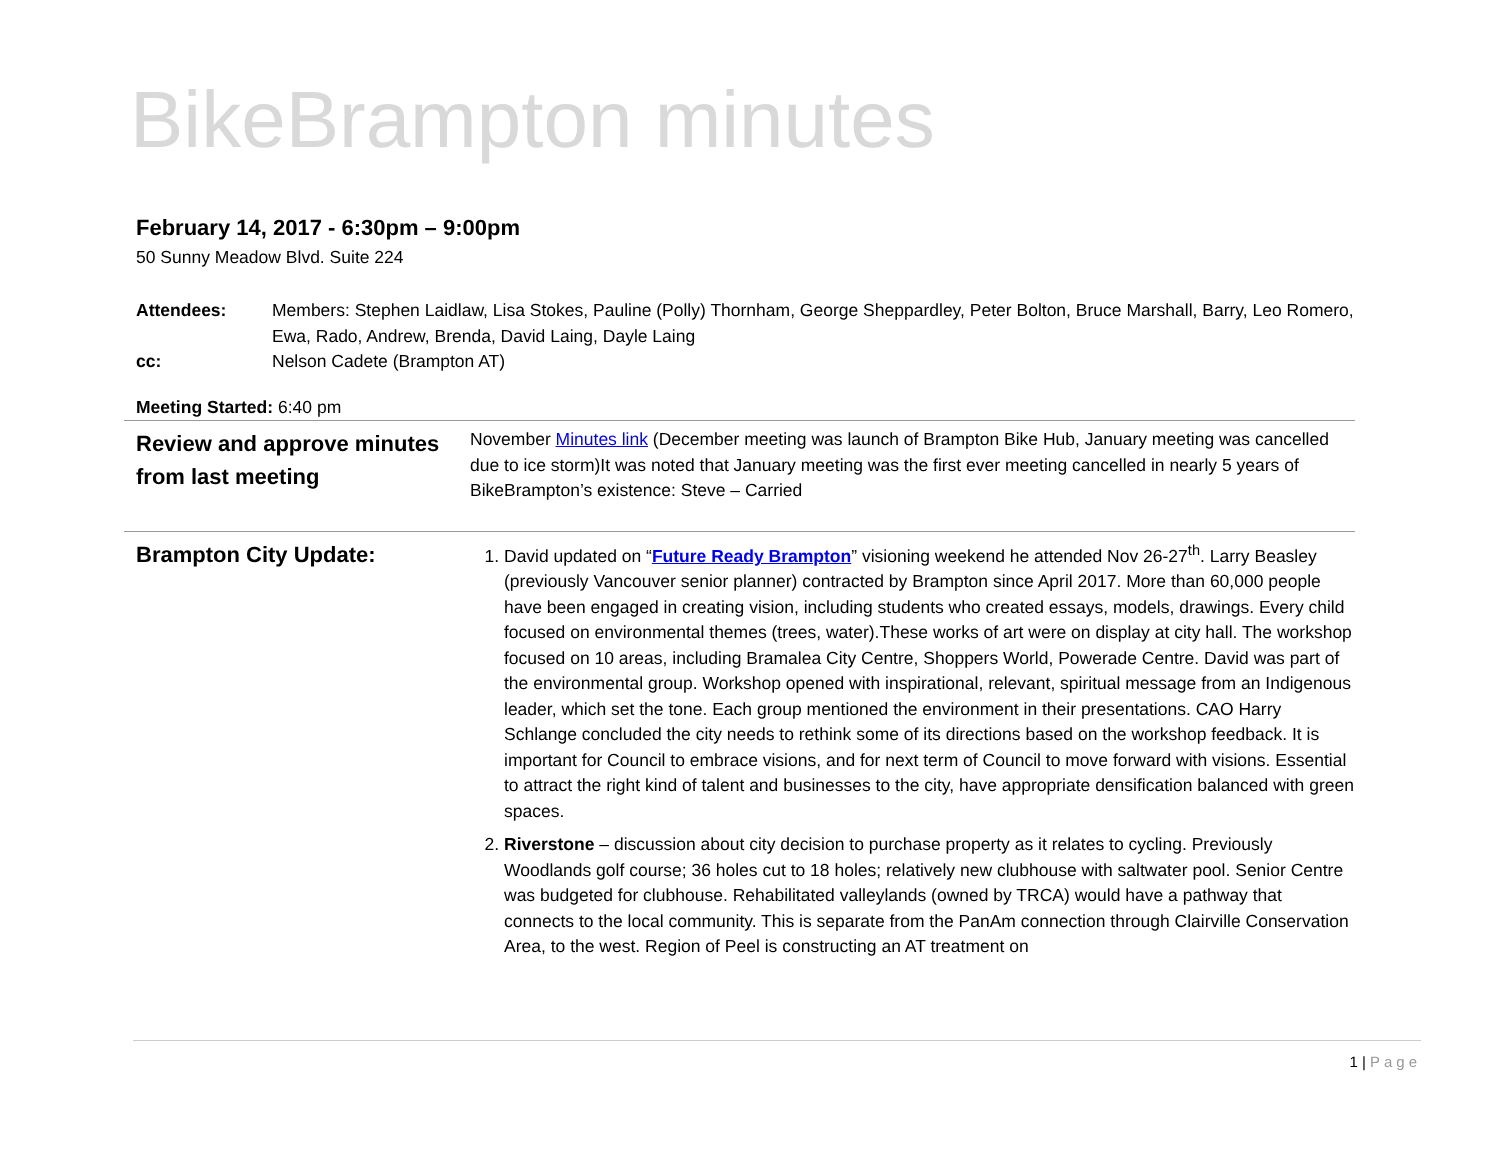BikeBrampton minutes
February 14, 2017 - 6:30pm – 9:00pm
50 Sunny Meadow Blvd. Suite 224
Attendees: Members: Stephen Laidlaw, Lisa Stokes, Pauline (Polly) Thornham, George Sheppardley, Peter Bolton, Bruce Marshall, Barry, Leo Romero, Ewa, Rado, Andrew, Brenda, David Laing, Dayle Laing
cc: Nelson Cadete (Brampton AT)
Meeting Started: 6:40 pm
Review and approve minutes from last meeting
November Minutes link (December meeting was launch of Brampton Bike Hub, January meeting was cancelled due to ice storm)It was noted that January meeting was the first ever meeting cancelled in nearly 5 years of BikeBrampton’s existence: Steve – Carried
Brampton City Update:
1. David updated on “Future Ready Brampton” visioning weekend he attended Nov 26-27<sup>th</sup>. Larry Beasley (previously Vancouver senior planner) contracted by Brampton since April 2017. More than 60,000 people have been engaged in creating vision, including students who created essays, models, drawings. Every child focused on environmental themes (trees, water).These works of art were on display at city hall. The workshop focused on 10 areas, including Bramalea City Centre, Shoppers World, Powerade Centre. David was part of the environmental group. Workshop opened with inspirational, relevant, spiritual message from an Indigenous leader, which set the tone. Each group mentioned the environment in their presentations. CAO Harry Schlange concluded the city needs to rethink some of its directions based on the workshop feedback. It is important for Council to embrace visions, and for next term of Council to move forward with visions. Essential to attract the right kind of talent and businesses to the city, have appropriate densification balanced with green spaces.
2. Riverstone – discussion about city decision to purchase property as it relates to cycling. Previously Woodlands golf course; 36 holes cut to 18 holes; relatively new clubhouse with saltwater pool. Senior Centre was budgeted for clubhouse. Rehabilitated valleylands (owned by TRCA) would have a pathway that connects to the local community. This is separate from the PanAm connection through Clairville Conservation Area, to the west. Region of Peel is constructing an AT treatment on
1 | Page